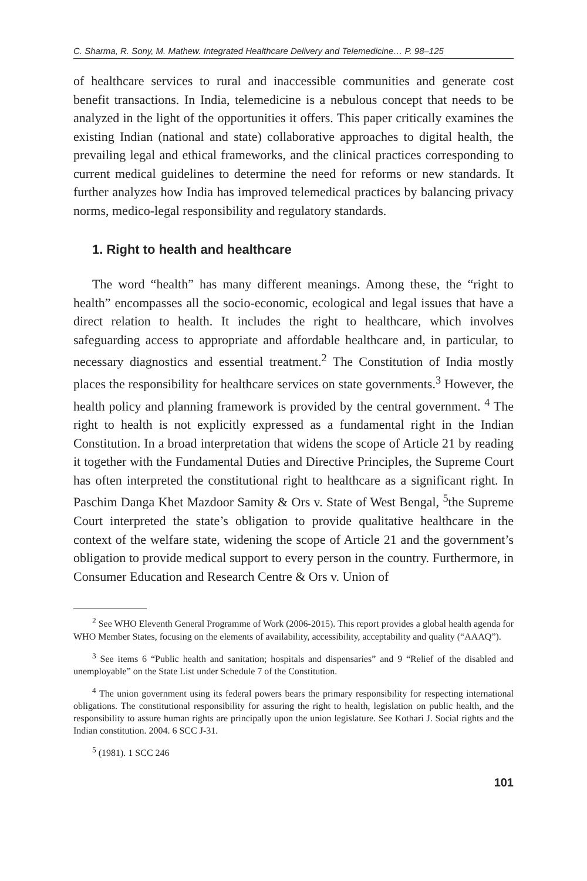C. Sharma, R. Sony, M. Mathew. Integrated Healthcare Delivery and Telemedicine… P. 98–125
of healthcare services to rural and inaccessible communities and generate cost benefit transactions. In India, telemedicine is a nebulous concept that needs to be analyzed in the light of the opportunities it offers. This paper critically examines the existing Indian (national and state) collaborative approaches to digital health, the prevailing legal and ethical frameworks, and the clinical practices corresponding to current medical guidelines to determine the need for reforms or new standards. It further analyzes how India has improved telemedical practices by balancing privacy norms, medico-legal responsibility and regulatory standards.
1. Right to health and healthcare
The word “health” has many different meanings. Among these, the “right to health” encompasses all the socio-economic, ecological and legal issues that have a direct relation to health. It includes the right to healthcare, which involves safeguarding access to appropriate and affordable healthcare and, in particular, to necessary diagnostics and essential treatment.<sup>2</sup> The Constitution of India mostly places the responsibility for healthcare services on state governments.<sup>3</sup> However, the health policy and planning framework is provided by the central government. <sup>4</sup> The right to health is not explicitly expressed as a fundamental right in the Indian Constitution. In a broad interpretation that widens the scope of Article 21 by reading it together with the Fundamental Duties and Directive Principles, the Supreme Court has often interpreted the constitutional right to healthcare as a significant right. In Paschim Danga Khet Mazdoor Samity & Ors v. State of West Bengal, <sup>5</sup>the Supreme Court interpreted the state’s obligation to provide qualitative healthcare in the context of the welfare state, widening the scope of Article 21 and the government’s obligation to provide medical support to every person in the country. Furthermore, in Consumer Education and Research Centre & Ors v. Union of
<sup>2</sup> See WHO Eleventh General Programme of Work (2006-2015). This report provides a global health agenda for WHO Member States, focusing on the elements of availability, accessibility, acceptability and quality (“AAAQ”).
<sup>3</sup> See items 6 “Public health and sanitation; hospitals and dispensaries” and 9 “Relief of the disabled and unemployable” on the State List under Schedule 7 of the Constitution.
<sup>4</sup> The union government using its federal powers bears the primary responsibility for respecting international obligations. The constitutional responsibility for assuring the right to health, legislation on public health, and the responsibility to assure human rights are principally upon the union legislature. See Kothari J. Social rights and the Indian constitution. 2004. 6 SCC J-31.
<sup>5</sup> (1981). 1 SCC 246
101